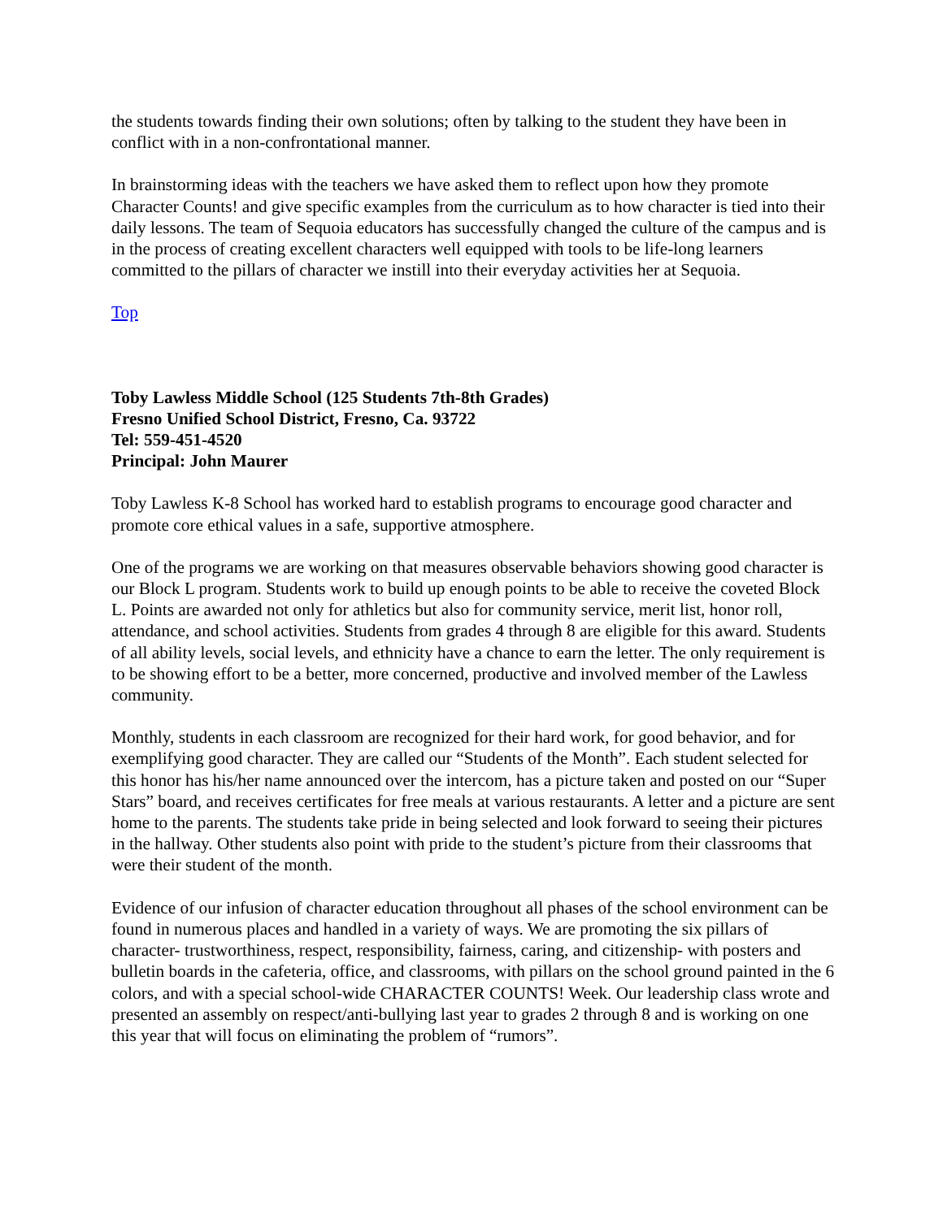the students towards finding their own solutions; often by talking to the student they have been in conflict with in a non-confrontational manner.
In brainstorming ideas with the teachers we have asked them to reflect upon how they promote Character Counts! and give specific examples from the curriculum as to how character is tied into their daily lessons. The team of Sequoia educators has successfully changed the culture of the campus and is in the process of creating excellent characters well equipped with tools to be life-long learners committed to the pillars of character we instill into their everyday activities her at Sequoia.
Top
Toby Lawless Middle School (125 Students 7th-8th Grades)
Fresno Unified School District, Fresno, Ca. 93722
Tel: 559-451-4520
Principal: John Maurer
Toby Lawless K-8 School has worked hard to establish programs to encourage good character and promote core ethical values in a safe, supportive atmosphere.
One of the programs we are working on that measures observable behaviors showing good character is our Block L program. Students work to build up enough points to be able to receive the coveted Block L. Points are awarded not only for athletics but also for community service, merit list, honor roll, attendance, and school activities. Students from grades 4 through 8 are eligible for this award. Students of all ability levels, social levels, and ethnicity have a chance to earn the letter. The only requirement is to be showing effort to be a better, more concerned, productive and involved member of the Lawless community.
Monthly, students in each classroom are recognized for their hard work, for good behavior, and for exemplifying good character. They are called our “Students of the Month”. Each student selected for this honor has his/her name announced over the intercom, has a picture taken and posted on our “Super Stars” board, and receives certificates for free meals at various restaurants. A letter and a picture are sent home to the parents. The students take pride in being selected and look forward to seeing their pictures in the hallway. Other students also point with pride to the student’s picture from their classrooms that were their student of the month.
Evidence of our infusion of character education throughout all phases of the school environment can be found in numerous places and handled in a variety of ways. We are promoting the six pillars of character- trustworthiness, respect, responsibility, fairness, caring, and citizenship- with posters and bulletin boards in the cafeteria, office, and classrooms, with pillars on the school ground painted in the 6 colors, and with a special school-wide CHARACTER COUNTS! Week. Our leadership class wrote and presented an assembly on respect/anti-bullying last year to grades 2 through 8 and is working on one this year that will focus on eliminating the problem of “rumors”.